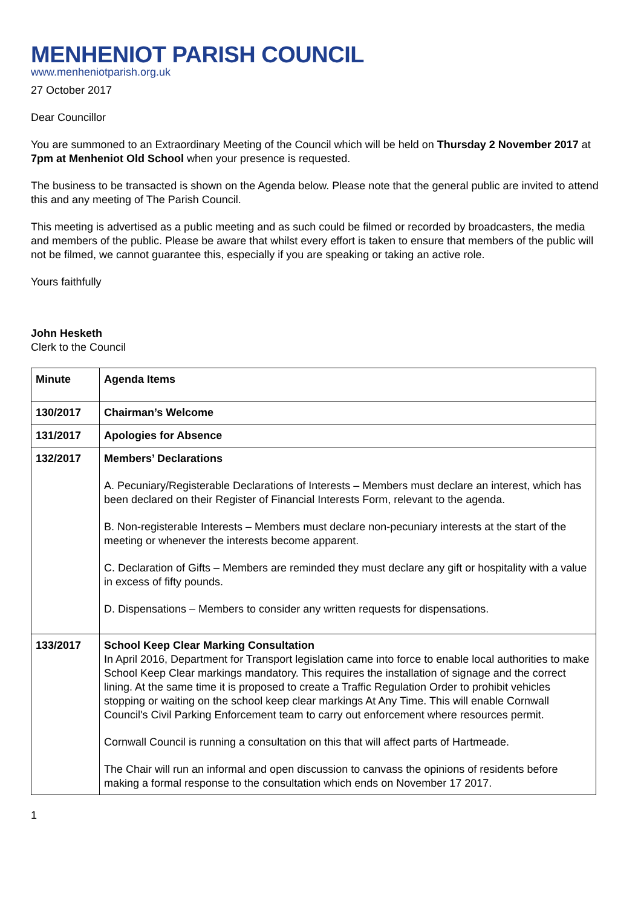MENHENIOT PARISH COUNCIL
www.menheniotparish.org.uk
27 October 2017
Dear Councillor
You are summoned to an Extraordinary Meeting of the Council which will be held on Thursday 2 November 2017 at 7pm at Menheniot Old School when your presence is requested.
The business to be transacted is shown on the Agenda below. Please note that the general public are invited to attend this and any meeting of The Parish Council.
This meeting is advertised as a public meeting and as such could be filmed or recorded by broadcasters, the media and members of the public. Please be aware that whilst every effort is taken to ensure that members of the public will not be filmed, we cannot guarantee this, especially if you are speaking or taking an active role.
Yours faithfully
John Hesketh
Clerk to the Council
| Minute | Agenda Items |
| 130/2017 | Chairman’s Welcome |
| 131/2017 | Apologies for Absence |
| 132/2017 | Members’ Declarations A. Pecuniary/Registerable Declarations of Interests – Members must declare an interest, which has been declared on their Register of Financial Interests Form, relevant to the agenda. B. Non-registerable Interests – Members must declare non-pecuniary interests at the start of the meeting or whenever the interests become apparent. C. Declaration of Gifts – Members are reminded they must declare any gift or hospitality with a value in excess of fifty pounds. D. Dispensations – Members to consider any written requests for dispensations. |
| 133/2017 | School Keep Clear Marking Consultation In April 2016, Department for Transport legislation came into force to enable local authorities to make School Keep Clear markings mandatory. This requires the installation of signage and the correct lining. At the same time it is proposed to create a Traffic Regulation Order to prohibit vehicles stopping or waiting on the school keep clear markings At Any Time. This will enable Cornwall Council's Civil Parking Enforcement team to carry out enforcement where resources permit. Cornwall Council is running a consultation on this that will affect parts of Hartmeade. The Chair will run an informal and open discussion to canvass the opinions of residents before making a formal response to the consultation which ends on November 17 2017. |
1